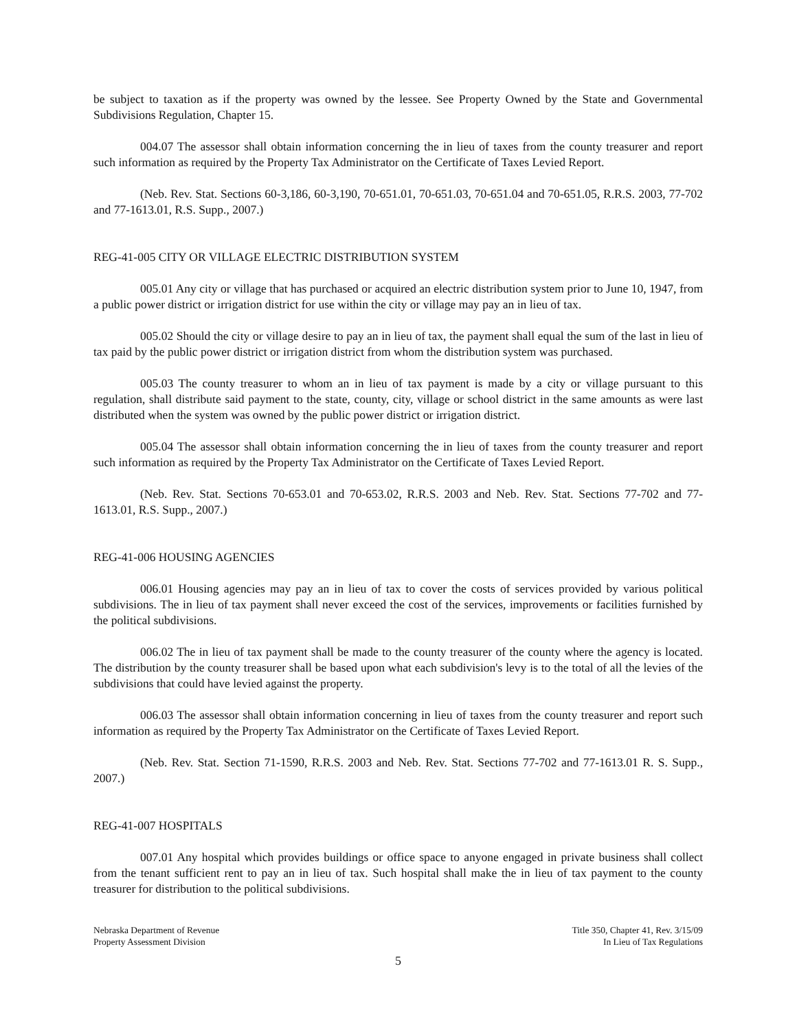be subject to taxation as if the property was owned by the lessee. See Property Owned by the State and Governmental Subdivisions Regulation, Chapter 15.
004.07 The assessor shall obtain information concerning the in lieu of taxes from the county treasurer and report such information as required by the Property Tax Administrator on the Certificate of Taxes Levied Report.
(Neb. Rev. Stat. Sections 60-3,186, 60-3,190, 70-651.01, 70-651.03, 70-651.04 and 70-651.05, R.R.S. 2003, 77-702 and 77-1613.01, R.S. Supp., 2007.)
REG-41-005 CITY OR VILLAGE ELECTRIC DISTRIBUTION SYSTEM
005.01 Any city or village that has purchased or acquired an electric distribution system prior to June 10, 1947, from a public power district or irrigation district for use within the city or village may pay an in lieu of tax.
005.02 Should the city or village desire to pay an in lieu of tax, the payment shall equal the sum of the last in lieu of tax paid by the public power district or irrigation district from whom the distribution system was purchased.
005.03 The county treasurer to whom an in lieu of tax payment is made by a city or village pursuant to this regulation, shall distribute said payment to the state, county, city, village or school district in the same amounts as were last distributed when the system was owned by the public power district or irrigation district.
005.04 The assessor shall obtain information concerning the in lieu of taxes from the county treasurer and report such information as required by the Property Tax Administrator on the Certificate of Taxes Levied Report.
(Neb. Rev. Stat. Sections 70-653.01 and 70-653.02, R.R.S. 2003 and Neb. Rev. Stat. Sections 77-702 and 77-1613.01, R.S. Supp., 2007.)
REG-41-006 HOUSING AGENCIES
006.01 Housing agencies may pay an in lieu of tax to cover the costs of services provided by various political subdivisions. The in lieu of tax payment shall never exceed the cost of the services, improvements or facilities furnished by the political subdivisions.
006.02 The in lieu of tax payment shall be made to the county treasurer of the county where the agency is located. The distribution by the county treasurer shall be based upon what each subdivision's levy is to the total of all the levies of the subdivisions that could have levied against the property.
006.03 The assessor shall obtain information concerning in lieu of taxes from the county treasurer and report such information as required by the Property Tax Administrator on the Certificate of Taxes Levied Report.
(Neb. Rev. Stat. Section 71-1590, R.R.S. 2003 and Neb. Rev. Stat. Sections 77-702 and 77-1613.01 R. S. Supp., 2007.)
REG-41-007 HOSPITALS
007.01 Any hospital which provides buildings or office space to anyone engaged in private business shall collect from the tenant sufficient rent to pay an in lieu of tax. Such hospital shall make the in lieu of tax payment to the county treasurer for distribution to the political subdivisions.
Nebraska Department of Revenue
Property Assessment Division
Title 350, Chapter 41, Rev. 3/15/09
In Lieu of Tax Regulations
5